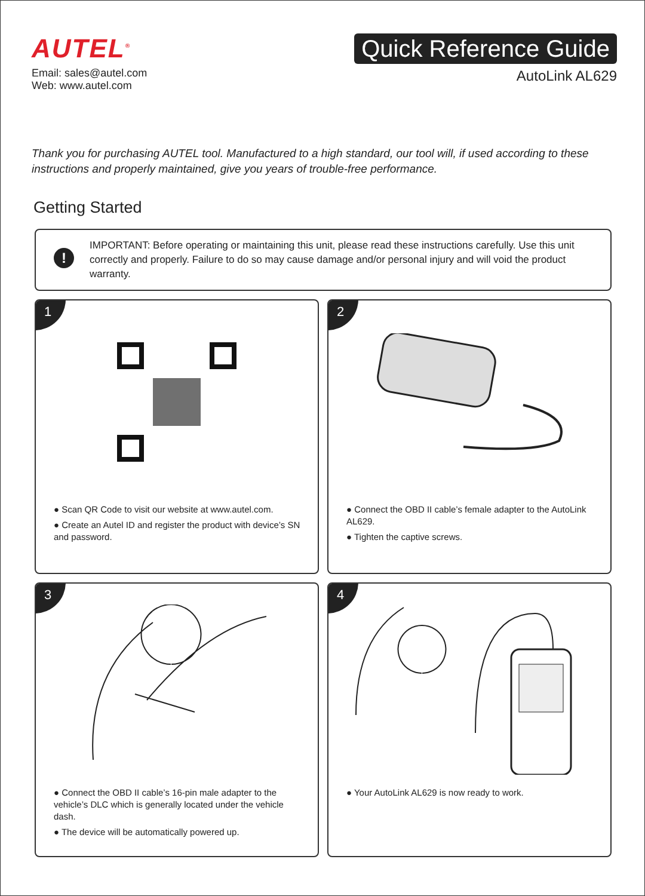AUTEL<sup>®</sup>
Email: sales@autel.com
Web: www.autel.com
Quick Reference Guide
AutoLink AL629
Thank you for purchasing AUTEL tool. Manufactured to a high standard, our tool will, if used according to these instructions and properly maintained, give you years of trouble-free performance.
Getting Started
!
IMPORTANT: Before operating or maintaining this unit, please read these instructions carefully. Use this unit correctly and properly. Failure to do so may cause damage and/or personal injury and will void the product warranty.
1
● Scan QR Code to visit our website at www.autel.com.
● Create an Autel ID and register the product with device’s SN and password.
2
● Connect the OBD II cable’s female adapter to the AutoLink AL629.
● Tighten the captive screws.
3
● Connect the OBD II cable’s 16-pin male adapter to the vehicle’s DLC which is generally located under the vehicle dash.
● The device will be automatically powered up.
4
● Your AutoLink AL629 is now ready to work.